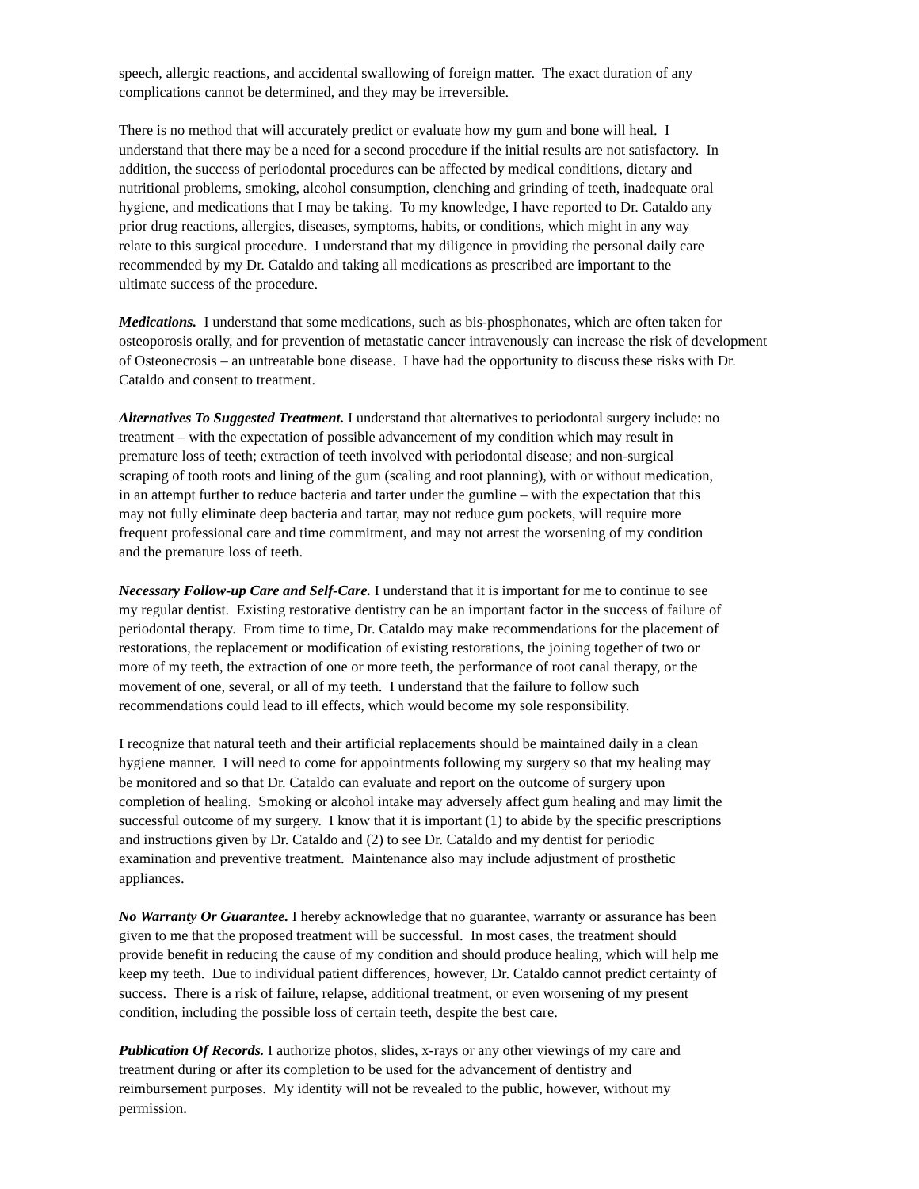speech, allergic reactions, and accidental swallowing of foreign matter. The exact duration of any
complications cannot be determined, and they may be irreversible.
There is no method that will accurately predict or evaluate how my gum and bone will heal. I
understand that there may be a need for a second procedure if the initial results are not satisfactory. In
addition, the success of periodontal procedures can be affected by medical conditions, dietary and
nutritional problems, smoking, alcohol consumption, clenching and grinding of teeth, inadequate oral
hygiene, and medications that I may be taking. To my knowledge, I have reported to Dr. Cataldo any
prior drug reactions, allergies, diseases, symptoms, habits, or conditions, which might in any way
relate to this surgical procedure. I understand that my diligence in providing the personal daily care
recommended by my Dr. Cataldo and taking all medications as prescribed are important to the
ultimate success of the procedure.
Medications. I understand that some medications, such as bis-phosphonates, which are often taken for
osteoporosis orally, and for prevention of metastatic cancer intravenously can increase the risk of development
of Osteonecrosis – an untreatable bone disease. I have had the opportunity to discuss these risks with Dr.
Cataldo and consent to treatment.
Alternatives To Suggested Treatment. I understand that alternatives to periodontal surgery include: no
treatment – with the expectation of possible advancement of my condition which may result in
premature loss of teeth; extraction of teeth involved with periodontal disease; and non-surgical
scraping of tooth roots and lining of the gum (scaling and root planning), with or without medication,
in an attempt further to reduce bacteria and tarter under the gumline – with the expectation that this
may not fully eliminate deep bacteria and tartar, may not reduce gum pockets, will require more
frequent professional care and time commitment, and may not arrest the worsening of my condition
and the premature loss of teeth.
Necessary Follow-up Care and Self-Care. I understand that it is important for me to continue to see
my regular dentist. Existing restorative dentistry can be an important factor in the success of failure of
periodontal therapy. From time to time, Dr. Cataldo may make recommendations for the placement of
restorations, the replacement or modification of existing restorations, the joining together of two or
more of my teeth, the extraction of one or more teeth, the performance of root canal therapy, or the
movement of one, several, or all of my teeth. I understand that the failure to follow such
recommendations could lead to ill effects, which would become my sole responsibility.
I recognize that natural teeth and their artificial replacements should be maintained daily in a clean
hygiene manner. I will need to come for appointments following my surgery so that my healing may
be monitored and so that Dr. Cataldo can evaluate and report on the outcome of surgery upon
completion of healing. Smoking or alcohol intake may adversely affect gum healing and may limit the
successful outcome of my surgery. I know that it is important (1) to abide by the specific prescriptions
and instructions given by Dr. Cataldo and (2) to see Dr. Cataldo and my dentist for periodic
examination and preventive treatment. Maintenance also may include adjustment of prosthetic
appliances.
No Warranty Or Guarantee. I hereby acknowledge that no guarantee, warranty or assurance has been
given to me that the proposed treatment will be successful. In most cases, the treatment should
provide benefit in reducing the cause of my condition and should produce healing, which will help me
keep my teeth. Due to individual patient differences, however, Dr. Cataldo cannot predict certainty of
success. There is a risk of failure, relapse, additional treatment, or even worsening of my present
condition, including the possible loss of certain teeth, despite the best care.
Publication Of Records. I authorize photos, slides, x-rays or any other viewings of my care and
treatment during or after its completion to be used for the advancement of dentistry and
reimbursement purposes. My identity will not be revealed to the public, however, without my
permission.